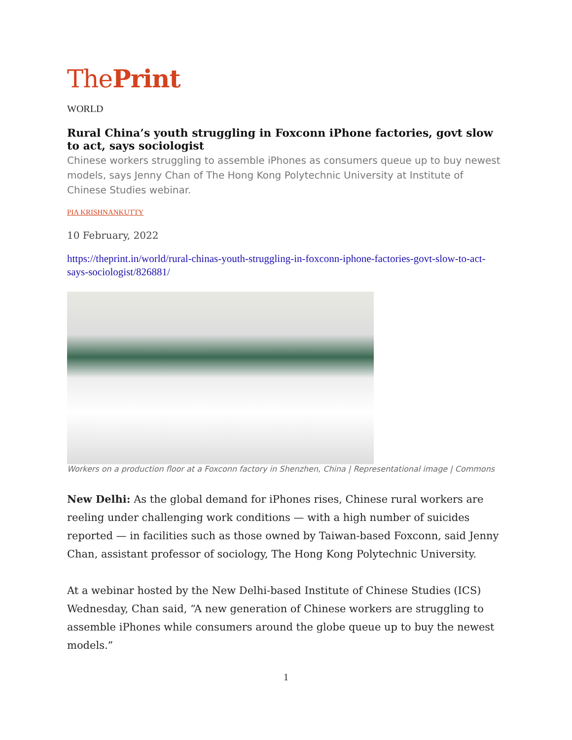ThePrint
WORLD
Rural China’s youth struggling in Foxconn iPhone factories, govt slow to act, says sociologist
Chinese workers struggling to assemble iPhones as consumers queue up to buy newest models, says Jenny Chan of The Hong Kong Polytechnic University at Institute of Chinese Studies webinar.
PIA KRISHNANKUTTY
10 February, 2022
https://theprint.in/world/rural-chinas-youth-struggling-in-foxconn-iphone-factories-govt-slow-to-act-says-sociologist/826881/
Workers on a production floor at a Foxconn factory in Shenzhen, China | Representational image | Commons
New Delhi: As the global demand for iPhones rises, Chinese rural workers are reeling under challenging work conditions — with a high number of suicides reported — in facilities such as those owned by Taiwan-based Foxconn, said Jenny Chan, assistant professor of sociology, The Hong Kong Polytechnic University.
At a webinar hosted by the New Delhi-based Institute of Chinese Studies (ICS) Wednesday, Chan said, “A new generation of Chinese workers are struggling to assemble iPhones while consumers around the globe queue up to buy the newest models.”
1